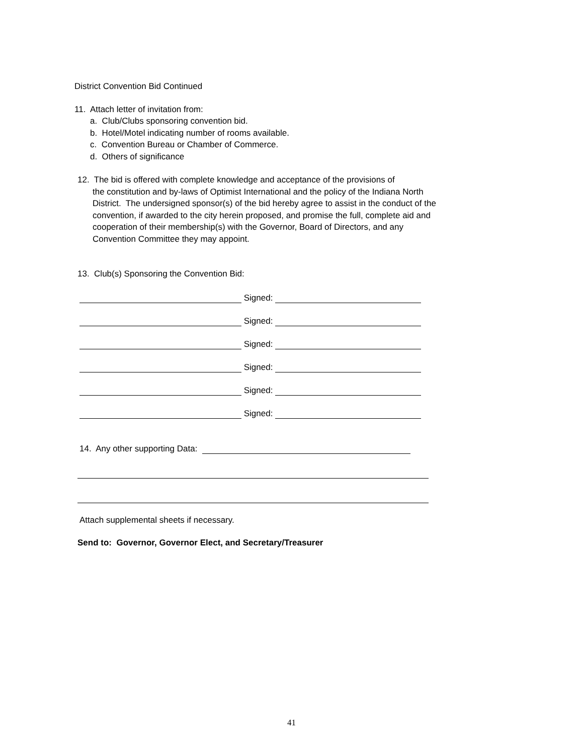District Convention Bid Continued
11. Attach letter of invitation from:
a. Club/Clubs sponsoring convention bid.
b. Hotel/Motel indicating number of rooms available.
c. Convention Bureau or Chamber of Commerce.
d. Others of significance
12. The bid is offered with complete knowledge and acceptance of the provisions of
the constitution and by-laws of Optimist International and the policy of the Indiana North District. The undersigned sponsor(s) of the bid hereby agree to assist in the conduct of the convention, if awarded to the city herein proposed, and promise the full, complete aid and cooperation of their membership(s) with the Governor, Board of Directors, and any Convention Committee they may appoint.
13. Club(s) Sponsoring the Convention Bid:
Signed:
Signed:
Signed:
Signed:
Signed:
Signed:
14. Any other supporting Data:
Attach supplemental sheets if necessary.
Send to: Governor, Governor Elect, and Secretary/Treasurer
41